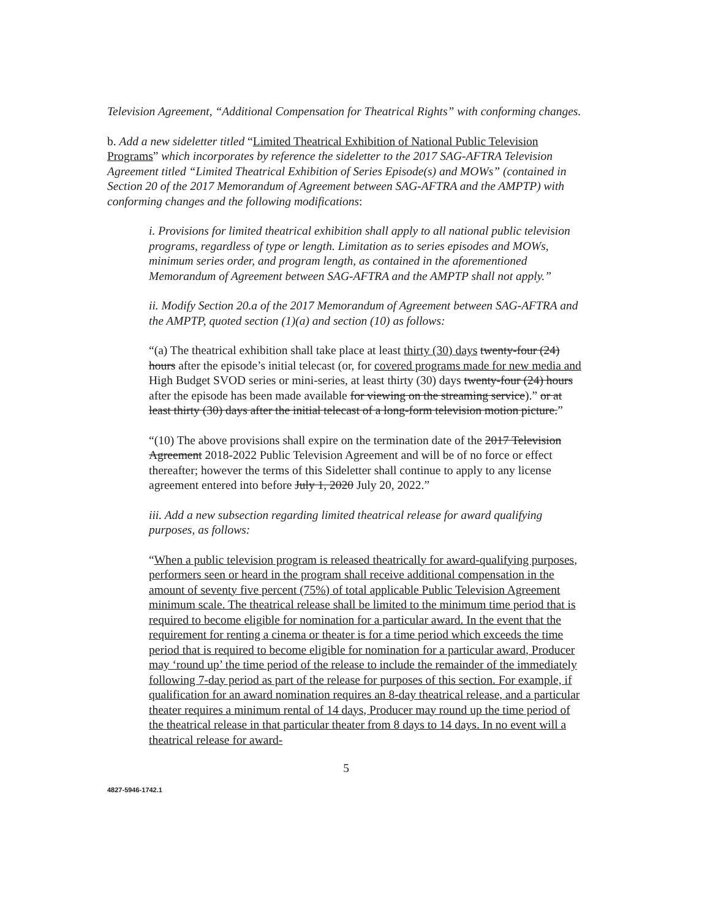Television Agreement, “Additional Compensation for Theatrical Rights” with conforming changes.
b. Add a new sideletter titled “Limited Theatrical Exhibition of National Public Television Programs” which incorporates by reference the sideletter to the 2017 SAG-AFTRA Television Agreement titled “Limited Theatrical Exhibition of Series Episode(s) and MOWs” (contained in Section 20 of the 2017 Memorandum of Agreement between SAG-AFTRA and the AMPTP) with conforming changes and the following modifications:
i. Provisions for limited theatrical exhibition shall apply to all national public television programs, regardless of type or length. Limitation as to series episodes and MOWs, minimum series order, and program length, as contained in the aforementioned Memorandum of Agreement between SAG-AFTRA and the AMPTP shall not apply.”
ii. Modify Section 20.a of the 2017 Memorandum of Agreement between SAG-AFTRA and the AMPTP, quoted section (1)(a) and section (10) as follows:
“(a) The theatrical exhibition shall take place at least thirty (30) days twenty-four (24) hours after the episode’s initial telecast (or, for covered programs made for new media and High Budget SVOD series or mini-series, at least thirty (30) days twenty-four (24) hours after the episode has been made available for viewing on the streaming service).” or at least thirty (30) days after the initial telecast of a long-form television motion picture.”
“(10) The above provisions shall expire on the termination date of the 2017 Television Agreement 2018-2022 Public Television Agreement and will be of no force or effect thereafter; however the terms of this Sideletter shall continue to apply to any license agreement entered into before July 1, 2020 July 20, 2022.”
iii. Add a new subsection regarding limited theatrical release for award qualifying purposes, as follows:
“When a public television program is released theatrically for award-qualifying purposes, performers seen or heard in the program shall receive additional compensation in the amount of seventy five percent (75%) of total applicable Public Television Agreement minimum scale. The theatrical release shall be limited to the minimum time period that is required to become eligible for nomination for a particular award. In the event that the requirement for renting a cinema or theater is for a time period which exceeds the time period that is required to become eligible for nomination for a particular award, Producer may ‘round up’ the time period of the release to include the remainder of the immediately following 7-day period as part of the release for purposes of this section. For example, if qualification for an award nomination requires an 8-day theatrical release, and a particular theater requires a minimum rental of 14 days, Producer may round up the time period of the theatrical release in that particular theater from 8 days to 14 days. In no event will a theatrical release for award-
5
4827-5946-1742.1